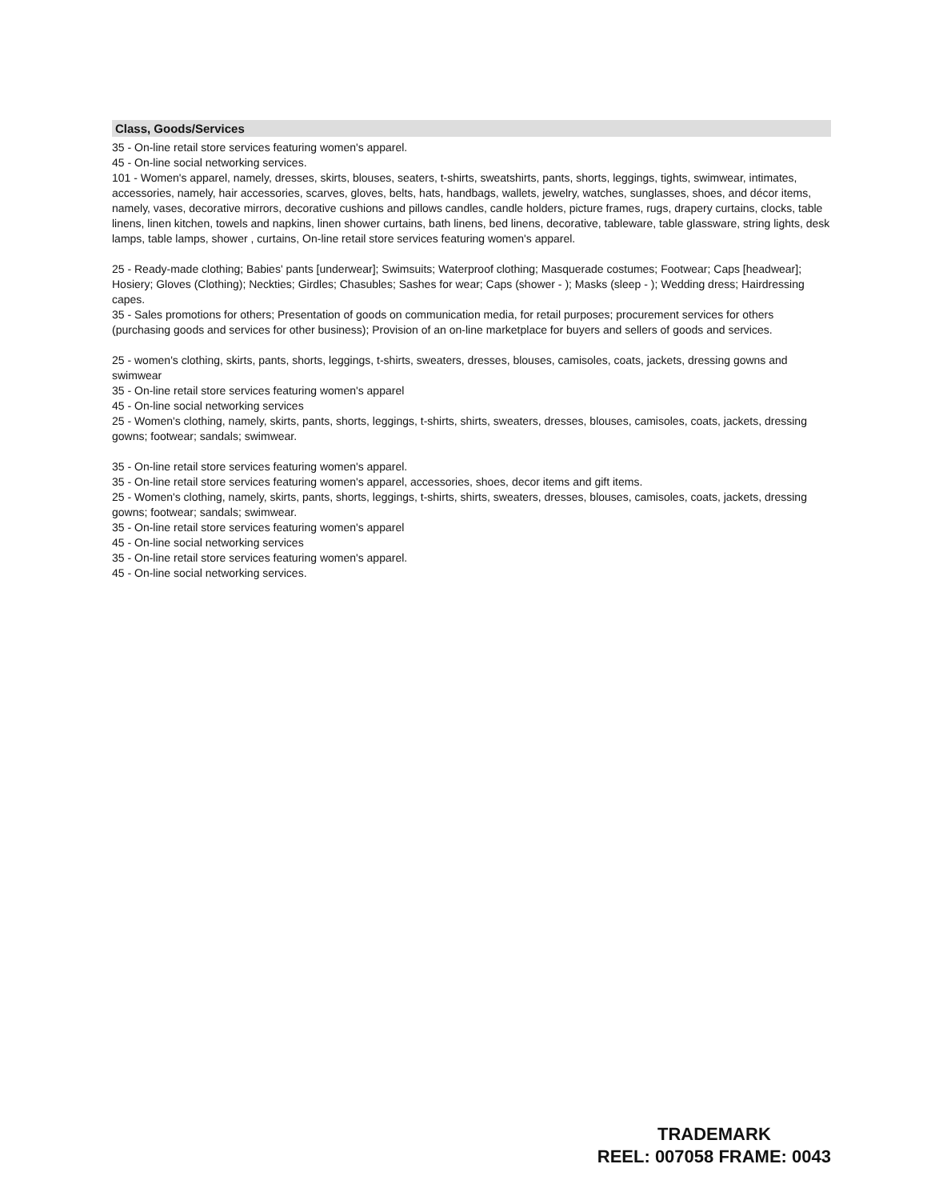Class, Goods/Services
35 - On-line retail store services featuring women's apparel.
45 - On-line social networking services.
101 - Women's apparel, namely, dresses, skirts, blouses, seaters, t-shirts, sweatshirts, pants, shorts, leggings, tights, swimwear, intimates, accessories, namely, hair accessories, scarves, gloves, belts, hats, handbags, wallets, jewelry, watches, sunglasses, shoes, and décor items, namely, vases, decorative mirrors, decorative cushions and pillows candles, candle holders, picture frames, rugs, drapery curtains, clocks, table linens, linen kitchen, towels and napkins, linen shower curtains, bath linens, bed linens, decorative, tableware, table glassware, string lights, desk lamps, table lamps, shower , curtains, On-line retail store services featuring women's apparel.
25 - Ready-made clothing; Babies' pants [underwear]; Swimsuits; Waterproof clothing; Masquerade costumes; Footwear; Caps [headwear]; Hosiery; Gloves (Clothing); Neckties; Girdles; Chasubles; Sashes for wear; Caps (shower - ); Masks (sleep - ); Wedding dress; Hairdressing capes.
35 - Sales promotions for others; Presentation of goods on communication media, for retail purposes; procurement services for others (purchasing goods and services for other business); Provision of an on-line marketplace for buyers and sellers of goods and services.
25 - women's clothing, skirts, pants, shorts, leggings, t-shirts, sweaters, dresses, blouses, camisoles, coats, jackets, dressing gowns and swimwear
35 - On-line retail store services featuring women's apparel
45 - On-line social networking services
25 - Women's clothing, namely, skirts, pants, shorts, leggings, t-shirts, shirts, sweaters, dresses, blouses, camisoles, coats, jackets, dressing gowns; footwear; sandals; swimwear.
35 - On-line retail store services featuring women's apparel.
35 - On-line retail store services featuring women's apparel, accessories, shoes, decor items and gift items.
25 - Women's clothing, namely, skirts, pants, shorts, leggings, t-shirts, shirts, sweaters, dresses, blouses, camisoles, coats, jackets, dressing gowns; footwear; sandals; swimwear.
35 - On-line retail store services featuring women's apparel
45 - On-line social networking services
35 - On-line retail store services featuring women's apparel.
45 - On-line social networking services.
TRADEMARK
REEL: 007058 FRAME: 0043